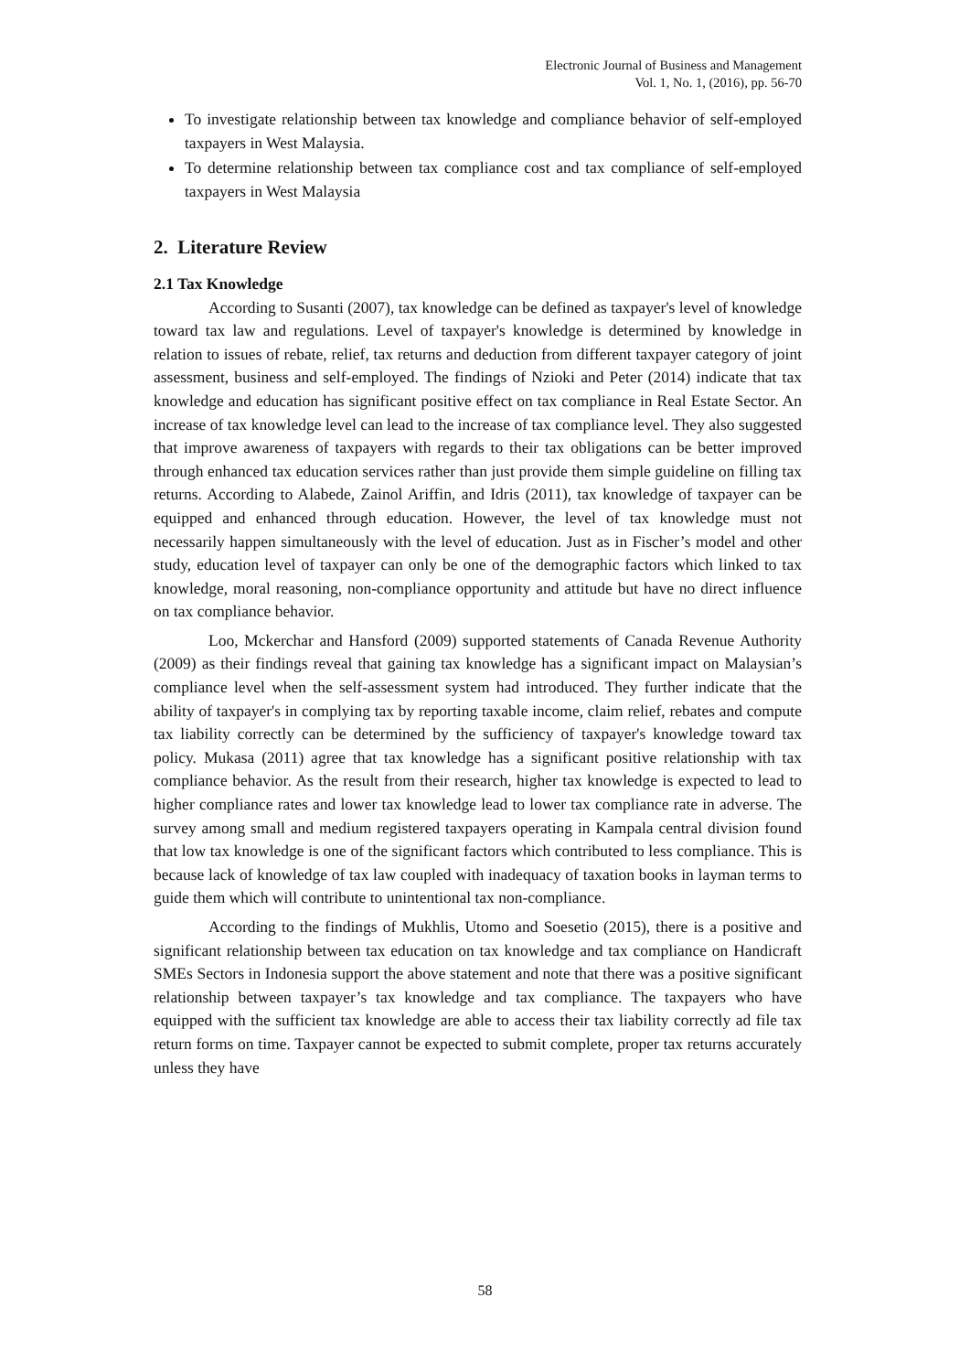Electronic Journal of Business and Management
Vol. 1, No. 1, (2016), pp. 56-70
To investigate relationship between tax knowledge and compliance behavior of self-employed taxpayers in West Malaysia.
To determine relationship between tax compliance cost and tax compliance of self-employed taxpayers in West Malaysia
2. Literature Review
2.1 Tax Knowledge
According to Susanti (2007), tax knowledge can be defined as taxpayer's level of knowledge toward tax law and regulations. Level of taxpayer's knowledge is determined by knowledge in relation to issues of rebate, relief, tax returns and deduction from different taxpayer category of joint assessment, business and self-employed. The findings of Nzioki and Peter (2014) indicate that tax knowledge and education has significant positive effect on tax compliance in Real Estate Sector. An increase of tax knowledge level can lead to the increase of tax compliance level. They also suggested that improve awareness of taxpayers with regards to their tax obligations can be better improved through enhanced tax education services rather than just provide them simple guideline on filling tax returns. According to Alabede, Zainol Ariffin, and Idris (2011), tax knowledge of taxpayer can be equipped and enhanced through education. However, the level of tax knowledge must not necessarily happen simultaneously with the level of education. Just as in Fischer’s model and other study, education level of taxpayer can only be one of the demographic factors which linked to tax knowledge, moral reasoning, non-compliance opportunity and attitude but have no direct influence on tax compliance behavior.
Loo, Mckerchar and Hansford (2009) supported statements of Canada Revenue Authority (2009) as their findings reveal that gaining tax knowledge has a significant impact on Malaysian’s compliance level when the self-assessment system had introduced. They further indicate that the ability of taxpayer's in complying tax by reporting taxable income, claim relief, rebates and compute tax liability correctly can be determined by the sufficiency of taxpayer's knowledge toward tax policy. Mukasa (2011) agree that tax knowledge has a significant positive relationship with tax compliance behavior. As the result from their research, higher tax knowledge is expected to lead to higher compliance rates and lower tax knowledge lead to lower tax compliance rate in adverse. The survey among small and medium registered taxpayers operating in Kampala central division found that low tax knowledge is one of the significant factors which contributed to less compliance. This is because lack of knowledge of tax law coupled with inadequacy of taxation books in layman terms to guide them which will contribute to unintentional tax non-compliance.
According to the findings of Mukhlis, Utomo and Soesetio (2015), there is a positive and significant relationship between tax education on tax knowledge and tax compliance on Handicraft SMEs Sectors in Indonesia support the above statement and note that there was a positive significant relationship between taxpayer’s tax knowledge and tax compliance. The taxpayers who have equipped with the sufficient tax knowledge are able to access their tax liability correctly ad file tax return forms on time. Taxpayer cannot be expected to submit complete, proper tax returns accurately unless they have
58